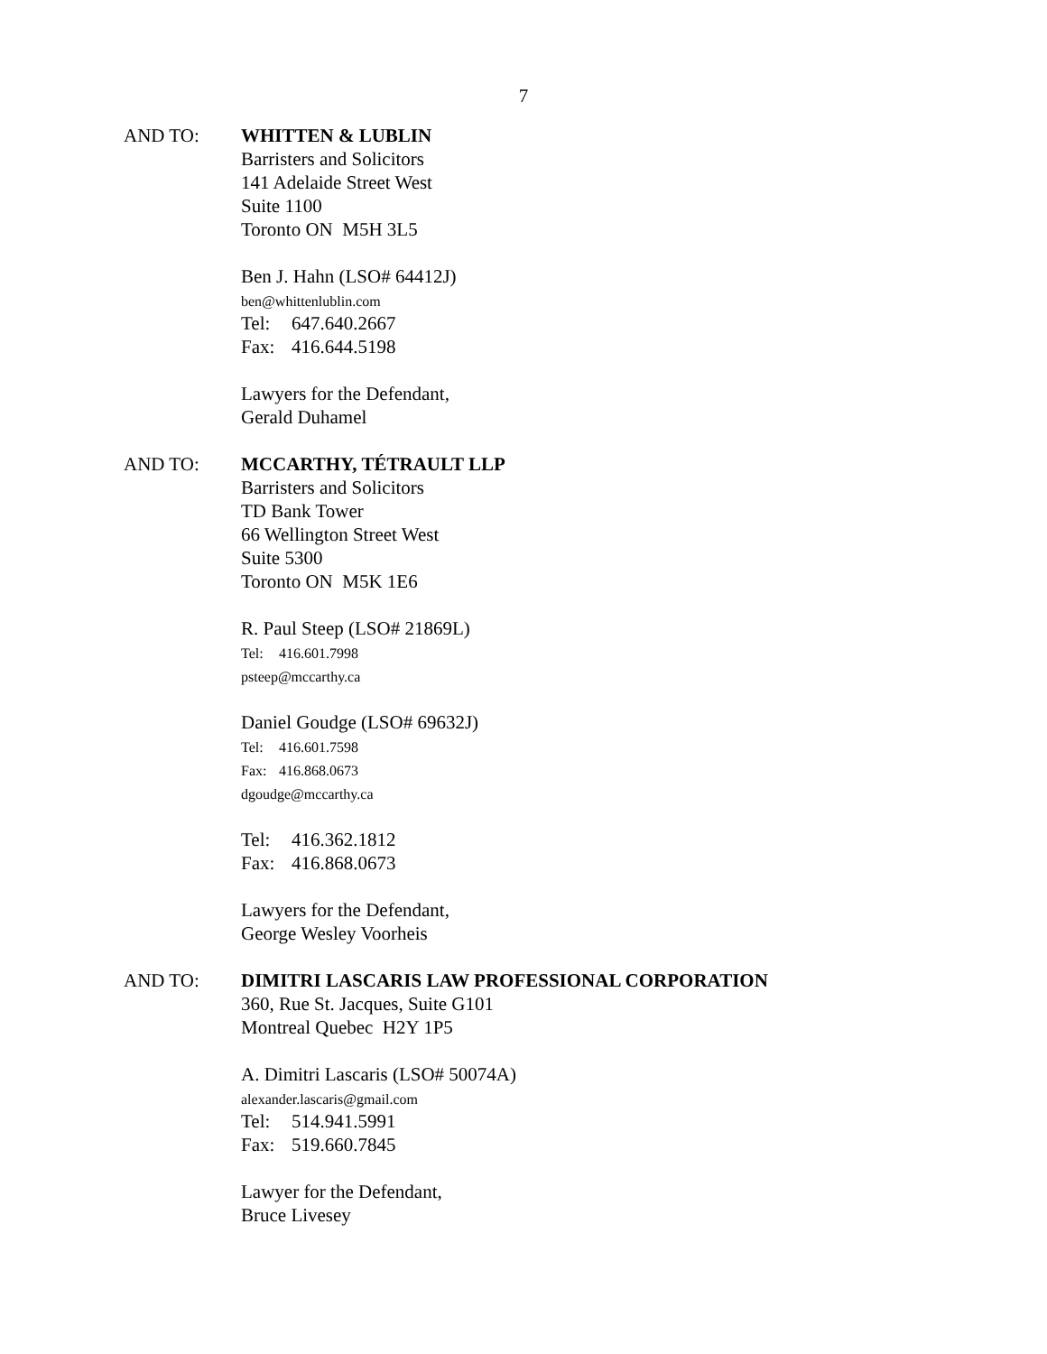7
AND TO: WHITTEN & LUBLIN
Barristers and Solicitors
141 Adelaide Street West
Suite 1100
Toronto ON M5H 3L5
Ben J. Hahn (LSO# 64412J)
ben@whittenlublin.com
Tel: 647.640.2667
Fax: 416.644.5198
Lawyers for the Defendant,
Gerald Duhamel
AND TO: MCCARTHY, TÉTRAULT LLP
Barristers and Solicitors
TD Bank Tower
66 Wellington Street West
Suite 5300
Toronto ON M5K 1E6
R. Paul Steep (LSO# 21869L)
Tel: 416.601.7998
psteep@mccarthy.ca
Daniel Goudge (LSO# 69632J)
Tel: 416.601.7598
Fax: 416.868.0673
dgoudge@mccarthy.ca
Tel: 416.362.1812
Fax: 416.868.0673
Lawyers for the Defendant,
George Wesley Voorheis
AND TO: DIMITRI LASCARIS LAW PROFESSIONAL CORPORATION
360, Rue St. Jacques, Suite G101
Montreal Quebec H2Y 1P5
A. Dimitri Lascaris (LSO# 50074A)
alexander.lascaris@gmail.com
Tel: 514.941.5991
Fax: 519.660.7845
Lawyer for the Defendant,
Bruce Livesey